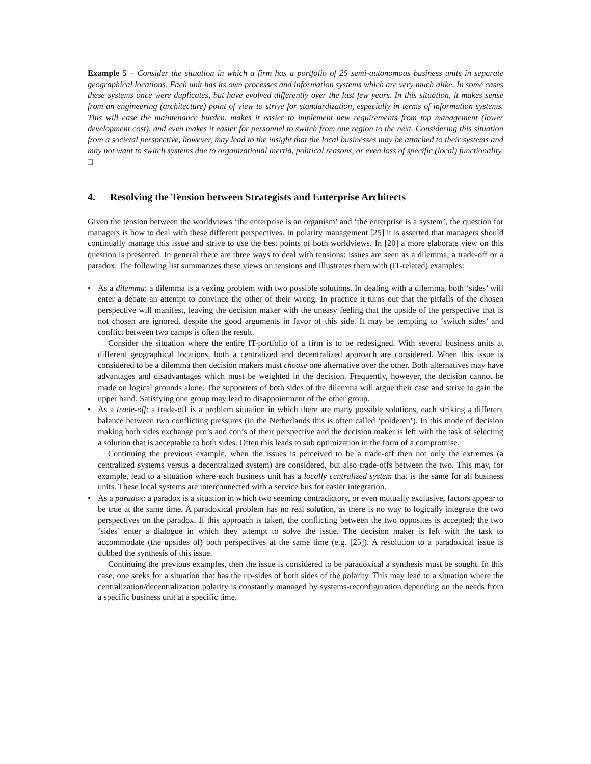Example 5 – Consider the situation in which a firm has a portfolio of 25 semi-autonomous business units in separate geographical locations. Each unit has its own processes and information systems which are very much alike. In some cases these systems once were duplicates, but have evolved differently over the last few years. In this situation, it makes sense from an engineering (architecture) point of view to strive for standardization, especially in terms of information systems. This will ease the maintenance burden, makes it easier to implement new requirements from top management (lower development cost), and even makes it easier for personnel to switch from one region to the next. Considering this situation from a societal perspective, however, may lead to the insight that the local businesses may be attached to their systems and may not want to switch systems due to organizational inertia, political reasons, or even loss of specific (local) functionality.
□
4. Resolving the Tension between Strategists and Enterprise Architects
Given the tension between the worldviews ‘the enterprise is an organism’ and ‘the enterprise is a system’, the question for managers is how to deal with these different perspectives. In polarity management [25] it is asserted that managers should continually manage this issue and strive to use the best points of both worldviews. In [20] a more elaborate view on this question is presented. In general there are three ways to deal with tensions: issues are seen as a dilemma, a trade-off or a paradox. The following list summarizes these views on tensions and illustrates them with (IT-related) examples:
• As a dilemma: a dilemma is a vexing problem with two possible solutions. In dealing with a dilemma, both ‘sides’ will enter a debate an attempt to convince the other of their wrong. In practice it turns out that the pitfalls of the chosen perspective will manifest, leaving the decision maker with the uneasy feeling that the upside of the perspective that is not chosen are ignored, despite the good arguments in favor of this side. It may be tempting to ‘switch sides’ and conflict between two camps is often the result.
Consider the situation where the entire IT-portfolio of a firm is to be redesigned. With several business units at different geographical locations, both a centralized and decentralized approach are considered. When this issue is considered to be a dilemma then decision makers must choose one alternative over the other. Both alternatives may have advantages and disadvantages which must be weighted in the decision. Frequently, however, the decision cannot be made on logical grounds alone. The supporters of both sides of the dilemma will argue their case and strive to gain the upper hand. Satisfying one group may lead to disappointment of the other group.
• As a trade-off: a trade-off is a problem situation in which there are many possible solutions, each striking a different balance between two conflicting pressures (in the Netherlands this is often called ‘polderen’). In this mode of decision making both sides exchange pro’s and con’s of their perspective and the decision maker is left with the task of selecting a solution that is acceptable to both sides. Often this leads to sub optimization in the form of a compromise.
Continuing the previous example, when the issues is perceived to be a trade-off then not only the extremes (a centralized systems versus a decentralized system) are considered, but also trade-offs between the two. This may, for example, lead to a situation where each business unit has a locally centralized system that is the same for all business units. These local systems are interconnected with a service bus for easier integration.
• As a paradox: a paradox is a situation in which two seeming contradictory, or even mutually exclusive, factors appear to be true at the same time. A paradoxical problem has no real solution, as there is no way to logically integrate the two perspectives on the paradox. If this approach is taken, the conflicting between the two opposites is accepted; the two ‘sides’ enter a dialogue in which they attempt to solve the issue. The decision maker is left with the task to accommodate (the upsides of) both perspectives at the same time (e.g. [25]). A resolution to a paradoxical issue is dubbed the synthesis of this issue.
Continuing the previous examples, then the issue is considered to be paradoxical a synthesis must be sought. In this case, one seeks for a situation that has the up-sides of both sides of the polarity. This may lead to a situation where the centralization/decentralization polarity is constantly managed by systems-reconfiguration depending on the needs from a specific business unit at a specific time.